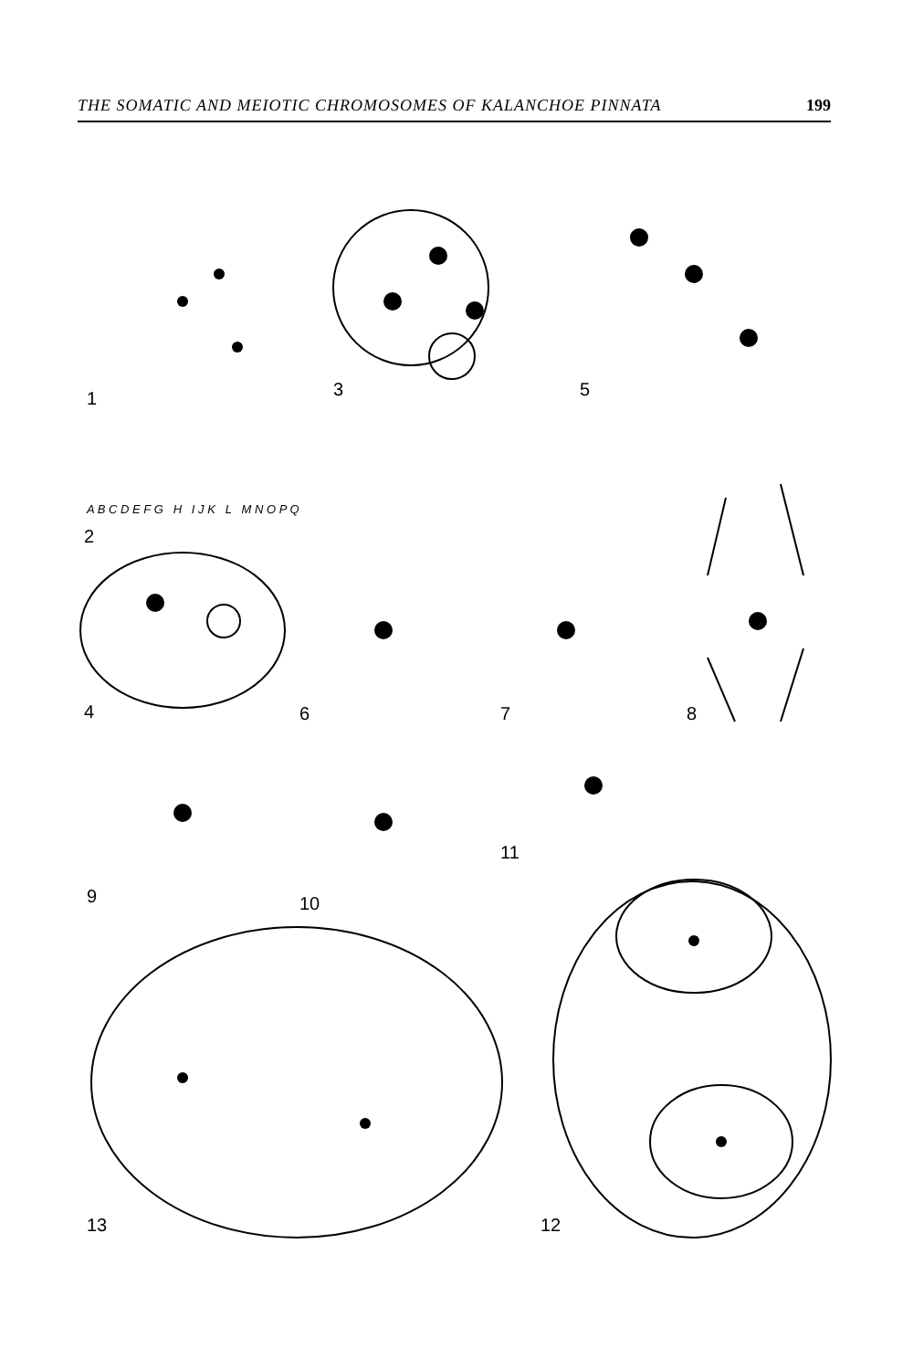THE SOMATIC AND MEIOTIC CHROMOSOMES OF KALANCHOE PINNATA 199
1 3 5
A B C D E F G H I J K L M N O P Q
2
4 6 7 8
9 10
11
13 12